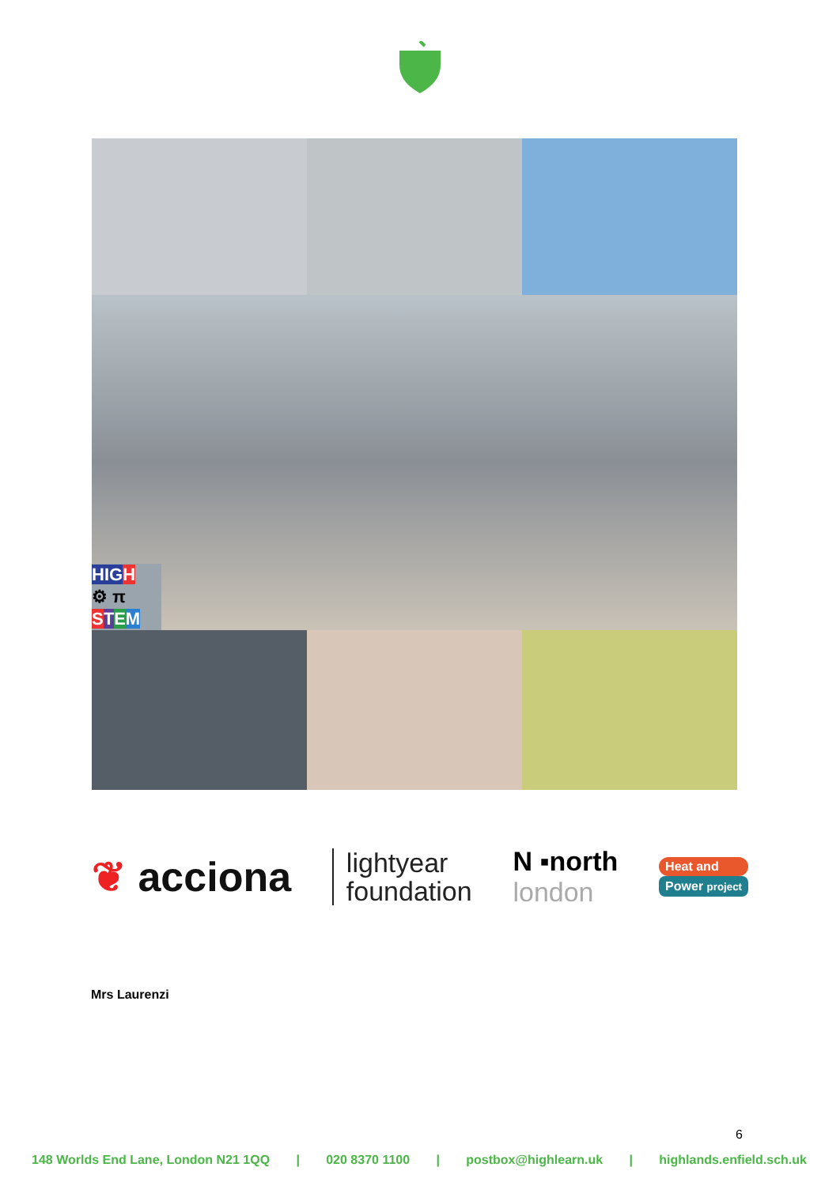HIGH
⚙ π
STEM
❦ acciona
lightyear
foundation
N ▪north
london
Heat and
Power project
Mrs Laurenzi
6
148 Worlds End Lane, London N21 1QQ | 020 8370 1100 | postbox@highlearn.uk | highlands.enfield.sch.uk